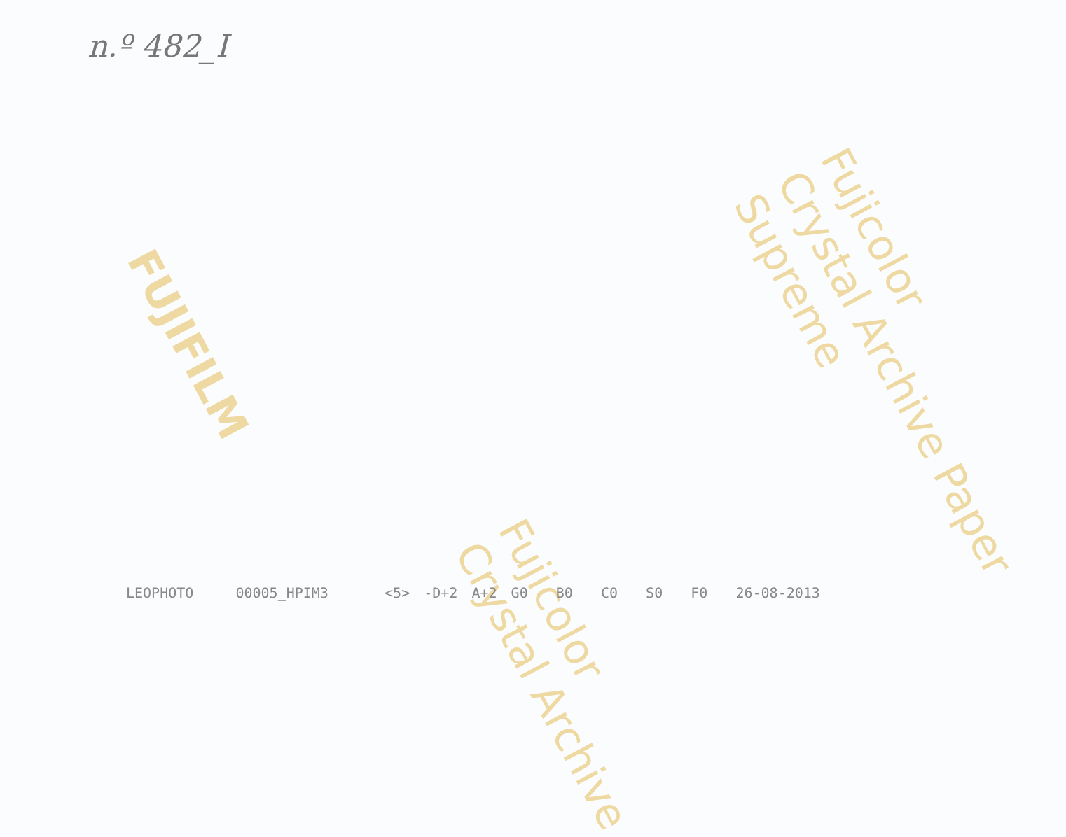n.º 482_I
FUJIFILM
Fujicolor
Crystal Archive Paper
Supreme
Fujicolor
Crystal Archive
LEOPHOTO 00005_HPIM3 <5> -D+2 A+2 G0 B0 C0 S0 F0 26-08-2013